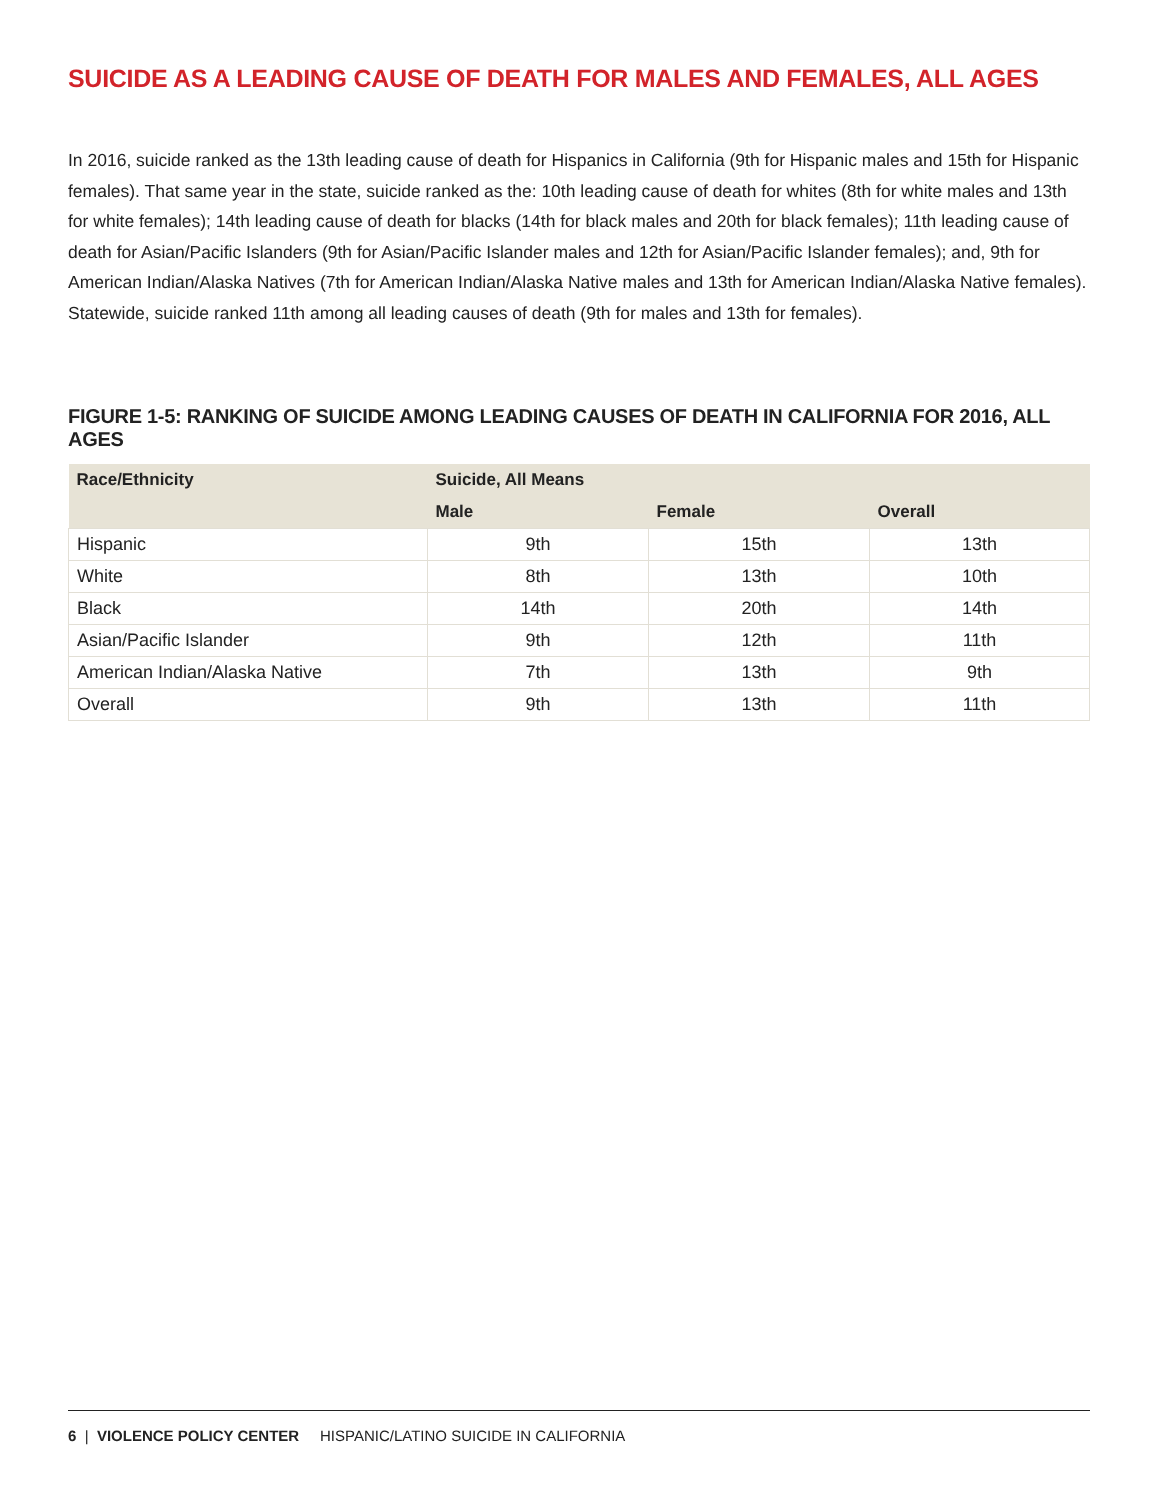SUICIDE AS A LEADING CAUSE OF DEATH FOR MALES AND FEMALES, ALL AGES
In 2016, suicide ranked as the 13th leading cause of death for Hispanics in California (9th for Hispanic males and 15th for Hispanic females). That same year in the state, suicide ranked as the: 10th leading cause of death for whites (8th for white males and 13th for white females); 14th leading cause of death for blacks (14th for black males and 20th for black females); 11th leading cause of death for Asian/Pacific Islanders (9th for Asian/Pacific Islander males and 12th for Asian/Pacific Islander females); and, 9th for American Indian/Alaska Natives (7th for American Indian/Alaska Native males and 13th for American Indian/Alaska Native females). Statewide, suicide ranked 11th among all leading causes of death (9th for males and 13th for females).
FIGURE 1-5: RANKING OF SUICIDE AMONG LEADING CAUSES OF DEATH IN CALIFORNIA FOR 2016, ALL AGES
| Race/Ethnicity | Suicide, All Means | | |
| --- | --- | --- | --- |
| | Male | Female | Overall |
| Hispanic | 9th | 15th | 13th |
| White | 8th | 13th | 10th |
| Black | 14th | 20th | 14th |
| Asian/Pacific Islander | 9th | 12th | 11th |
| American Indian/Alaska Native | 7th | 13th | 9th |
| Overall | 9th | 13th | 11th |
6 | VIOLENCE POLICY CENTER HISPANIC/LATINO SUICIDE IN CALIFORNIA